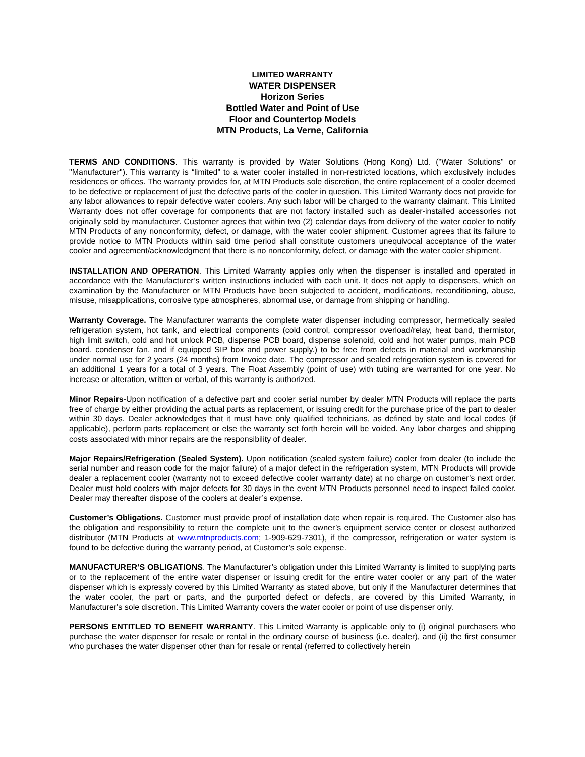LIMITED WARRANTY
WATER DISPENSER
Horizon Series
Bottled Water and Point of Use
Floor and Countertop Models
MTN Products, La Verne, California
TERMS AND CONDITIONS. This warranty is provided by Water Solutions (Hong Kong) Ltd. ("Water Solutions" or "Manufacturer"). This warranty is “limited” to a water cooler installed in non-restricted locations, which exclusively includes residences or offices. The warranty provides for, at MTN Products sole discretion, the entire replacement of a cooler deemed to be defective or replacement of just the defective parts of the cooler in question. This Limited Warranty does not provide for any labor allowances to repair defective water coolers. Any such labor will be charged to the warranty claimant. This Limited Warranty does not offer coverage for components that are not factory installed such as dealer-installed accessories not originally sold by manufacturer. Customer agrees that within two (2) calendar days from delivery of the water cooler to notify MTN Products of any nonconformity, defect, or damage, with the water cooler shipment. Customer agrees that its failure to provide notice to MTN Products within said time period shall constitute customers unequivocal acceptance of the water cooler and agreement/acknowledgment that there is no nonconformity, defect, or damage with the water cooler shipment.
INSTALLATION AND OPERATION. This Limited Warranty applies only when the dispenser is installed and operated in accordance with the Manufacturer’s written instructions included with each unit. It does not apply to dispensers, which on examination by the Manufacturer or MTN Products have been subjected to accident, modifications, reconditioning, abuse, misuse, misapplications, corrosive type atmospheres, abnormal use, or damage from shipping or handling.
Warranty Coverage. The Manufacturer warrants the complete water dispenser including compressor, hermetically sealed refrigeration system, hot tank, and electrical components (cold control, compressor overload/relay, heat band, thermistor, high limit switch, cold and hot unlock PCB, dispense PCB board, dispense solenoid, cold and hot water pumps, main PCB board, condenser fan, and if equipped SIP box and power supply.) to be free from defects in material and workmanship under normal use for 2 years (24 months) from Invoice date. The compressor and sealed refrigeration system is covered for an additional 1 years for a total of 3 years. The Float Assembly (point of use) with tubing are warranted for one year. No increase or alteration, written or verbal, of this warranty is authorized.
Minor Repairs-Upon notification of a defective part and cooler serial number by dealer MTN Products will replace the parts free of charge by either providing the actual parts as replacement, or issuing credit for the purchase price of the part to dealer within 30 days. Dealer acknowledges that it must have only qualified technicians, as defined by state and local codes (if applicable), perform parts replacement or else the warranty set forth herein will be voided. Any labor charges and shipping costs associated with minor repairs are the responsibility of dealer.
Major Repairs/Refrigeration (Sealed System). Upon notification (sealed system failure) cooler from dealer (to include the serial number and reason code for the major failure) of a major defect in the refrigeration system, MTN Products will provide dealer a replacement cooler (warranty not to exceed defective cooler warranty date) at no charge on customer’s next order. Dealer must hold coolers with major defects for 30 days in the event MTN Products personnel need to inspect failed cooler. Dealer may thereafter dispose of the coolers at dealer’s expense.
Customer’s Obligations. Customer must provide proof of installation date when repair is required. The Customer also has the obligation and responsibility to return the complete unit to the owner’s equipment service center or closest authorized distributor (MTN Products at www.mtnproducts.com; 1-909-629-7301), if the compressor, refrigeration or water system is found to be defective during the warranty period, at Customer’s sole expense.
MANUFACTURER’S OBLIGATIONS. The Manufacturer’s obligation under this Limited Warranty is limited to supplying parts or to the replacement of the entire water dispenser or issuing credit for the entire water cooler or any part of the water dispenser which is expressly covered by this Limited Warranty as stated above, but only if the Manufacturer determines that the water cooler, the part or parts, and the purported defect or defects, are covered by this Limited Warranty, in Manufacturer's sole discretion. This Limited Warranty covers the water cooler or point of use dispenser only.
PERSONS ENTITLED TO BENEFIT WARRANTY. This Limited Warranty is applicable only to (i) original purchasers who purchase the water dispenser for resale or rental in the ordinary course of business (i.e. dealer), and (ii) the first consumer who purchases the water dispenser other than for resale or rental (referred to collectively herein